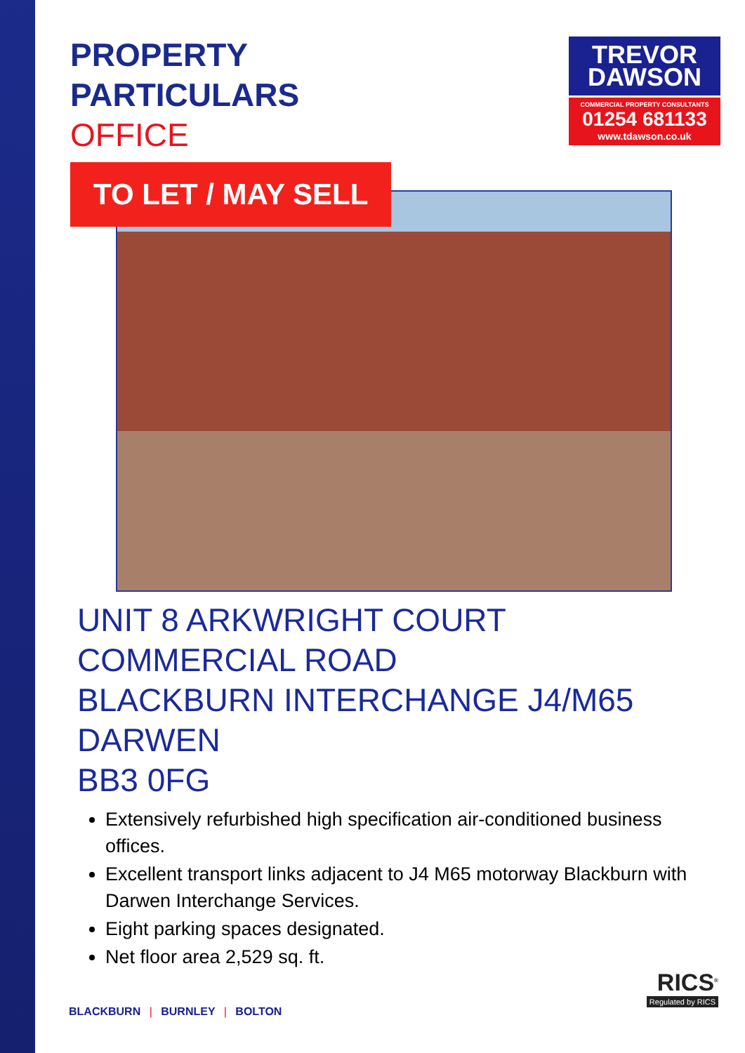PROPERTY
PARTICULARS
OFFICE
TO LET / MAY SELL
UNIT 8 ARKWRIGHT COURT
COMMERCIAL ROAD
BLACKBURN INTERCHANGE J4/M65
DARWEN
BB3 0FG
Extensively refurbished high specification air-conditioned business offices.
Excellent transport links adjacent to J4 M65 motorway Blackburn with Darwen Interchange Services.
Eight parking spaces designated.
Net floor area 2,529 sq. ft.
TREVOR
DAWSON
COMMERCIAL PROPERTY CONSULTANTS
01254 681133
www.tdawson.co.uk
RICS<sup>®</sup>
Regulated by RICS
BLACKBURN | BURNLEY | BOLTON